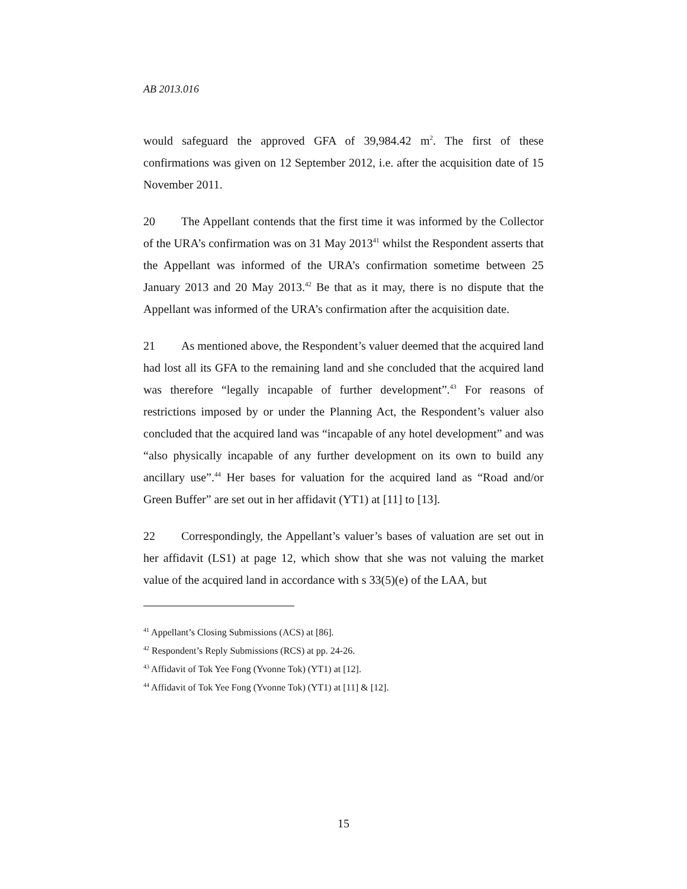AB 2013.016
would safeguard the approved GFA of 39,984.42 m<sup>2</sup>. The first of these confirmations was given on 12 September 2012, i.e. after the acquisition date of 15 November 2011.
20 The Appellant contends that the first time it was informed by the Collector of the URA’s confirmation was on 31 May 2013<sup>41</sup> whilst the Respondent asserts that the Appellant was informed of the URA’s confirmation sometime between 25 January 2013 and 20 May 2013.<sup>42</sup> Be that as it may, there is no dispute that the Appellant was informed of the URA’s confirmation after the acquisition date.
21 As mentioned above, the Respondent’s valuer deemed that the acquired land had lost all its GFA to the remaining land and she concluded that the acquired land was therefore “legally incapable of further development”.<sup>43</sup> For reasons of restrictions imposed by or under the Planning Act, the Respondent’s valuer also concluded that the acquired land was “incapable of any hotel development” and was “also physically incapable of any further development on its own to build any ancillary use”.<sup>44</sup> Her bases for valuation for the acquired land as “Road and/or Green Buffer” are set out in her affidavit (YT1) at [11] to [13].
22 Correspondingly, the Appellant’s valuer’s bases of valuation are set out in her affidavit (LS1) at page 12, which show that she was not valuing the market value of the acquired land in accordance with s 33(5)(e) of the LAA, but
<sup>41</sup> Appellant’s Closing Submissions (ACS) at [86].
<sup>42</sup> Respondent’s Reply Submissions (RCS) at pp. 24-26.
<sup>43</sup> Affidavit of Tok Yee Fong (Yvonne Tok) (YT1) at [12].
<sup>44</sup> Affidavit of Tok Yee Fong (Yvonne Tok) (YT1) at [11] & [12].
15